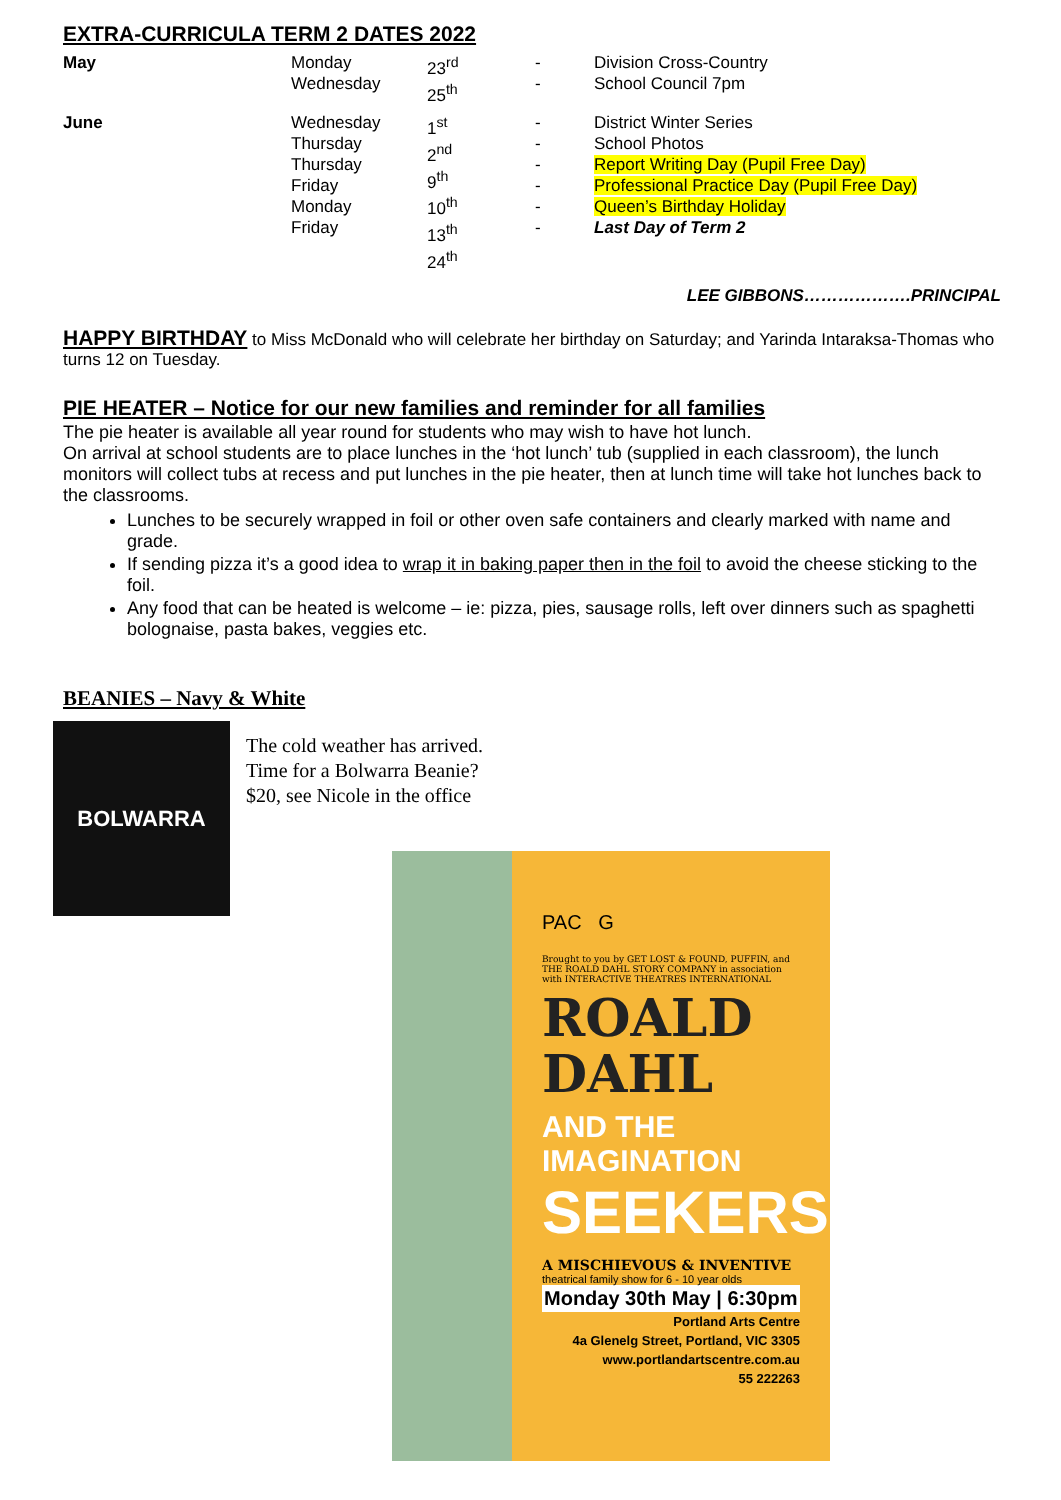EXTRA-CURRICULA TERM 2 DATES 2022
| May | Monday Wednesday | 23<sup>rd</sup> 25<sup>th</sup> | - - | Division Cross-Country School Council 7pm |
| June | Wednesday Thursday Thursday Friday Monday Friday | 1<sup>st</sup> 2<sup>nd</sup> 9<sup>th</sup> 10<sup>th</sup> 13<sup>th</sup> 24<sup>th</sup> | - - - - - - | District Winter Series School Photos Report Writing Day (Pupil Free Day) Professional Practice Day (Pupil Free Day) Queen’s Birthday Holiday Last Day of Term 2 |
LEE GIBBONS……………….PRINCIPAL
HAPPY BIRTHDAY to Miss McDonald who will celebrate her birthday on Saturday; and Yarinda Intaraksa-Thomas who turns 12 on Tuesday.
PIE HEATER – Notice for our new families and reminder for all families
The pie heater is available all year round for students who may wish to have hot lunch.
On arrival at school students are to place lunches in the ‘hot lunch’ tub (supplied in each classroom), the lunch monitors will collect tubs at recess and put lunches in the pie heater, then at lunch time will take hot lunches back to the classrooms.
Lunches to be securely wrapped in foil or other oven safe containers and clearly marked with name and grade.
If sending pizza it’s a good idea to wrap it in baking paper then in the foil to avoid the cheese sticking to the foil.
Any food that can be heated is welcome – ie: pizza, pies, sausage rolls, left over dinners such as spaghetti bolognaise, pasta bakes, veggies etc.
BEANIES – Navy & White
BOLWARRA
The cold weather has arrived.
Time for a Bolwarra Beanie?
$20, see Nicole in the office
PAC G
Brought to you by GET LOST & FOUND, PUFFIN, and THE ROALD DAHL STORY COMPANY in association with INTERACTIVE THEATRES INTERNATIONAL
ROALD
DAHL
AND THE IMAGINATION
SEEKERS
A MISCHIEVOUS & INVENTIVE
theatrical family show for 6 - 10 year olds
Monday 30th May | 6:30pm
Portland Arts Centre
4a Glenelg Street, Portland, VIC 3305
www.portlandartscentre.com.au
55 222263